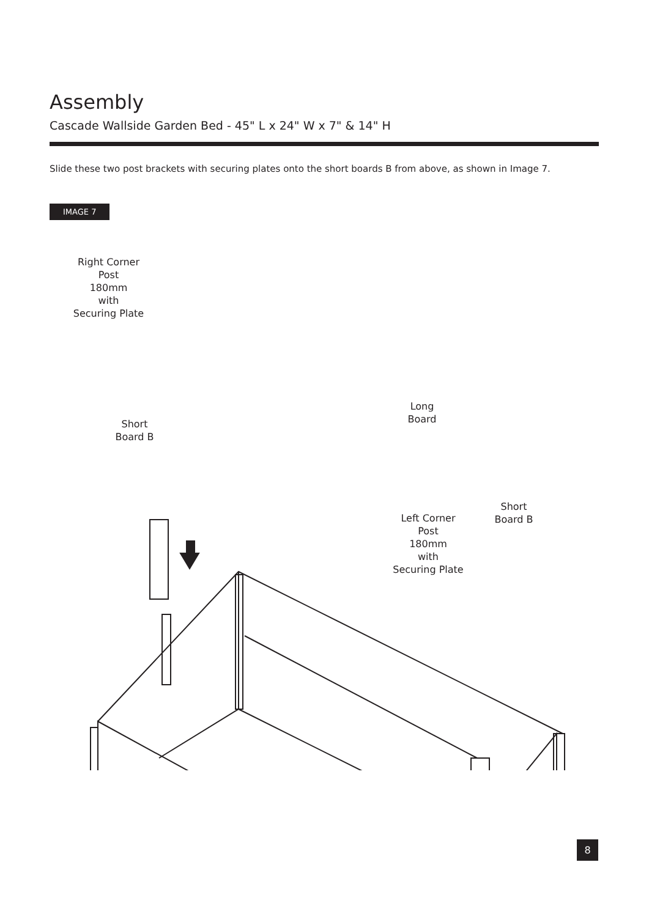Assembly
Cascade Wallside Garden Bed - 45" L x 24" W x 7" & 14" H
Slide these two post brackets with securing plates onto the short boards B from above, as shown in Image 7.
IMAGE 7
Right Corner
Post
180mm
with
Securing Plate
Short
Board B
Long
Board
Short
Board B
Left Corner
Post
180mm
with
Securing Plate
8